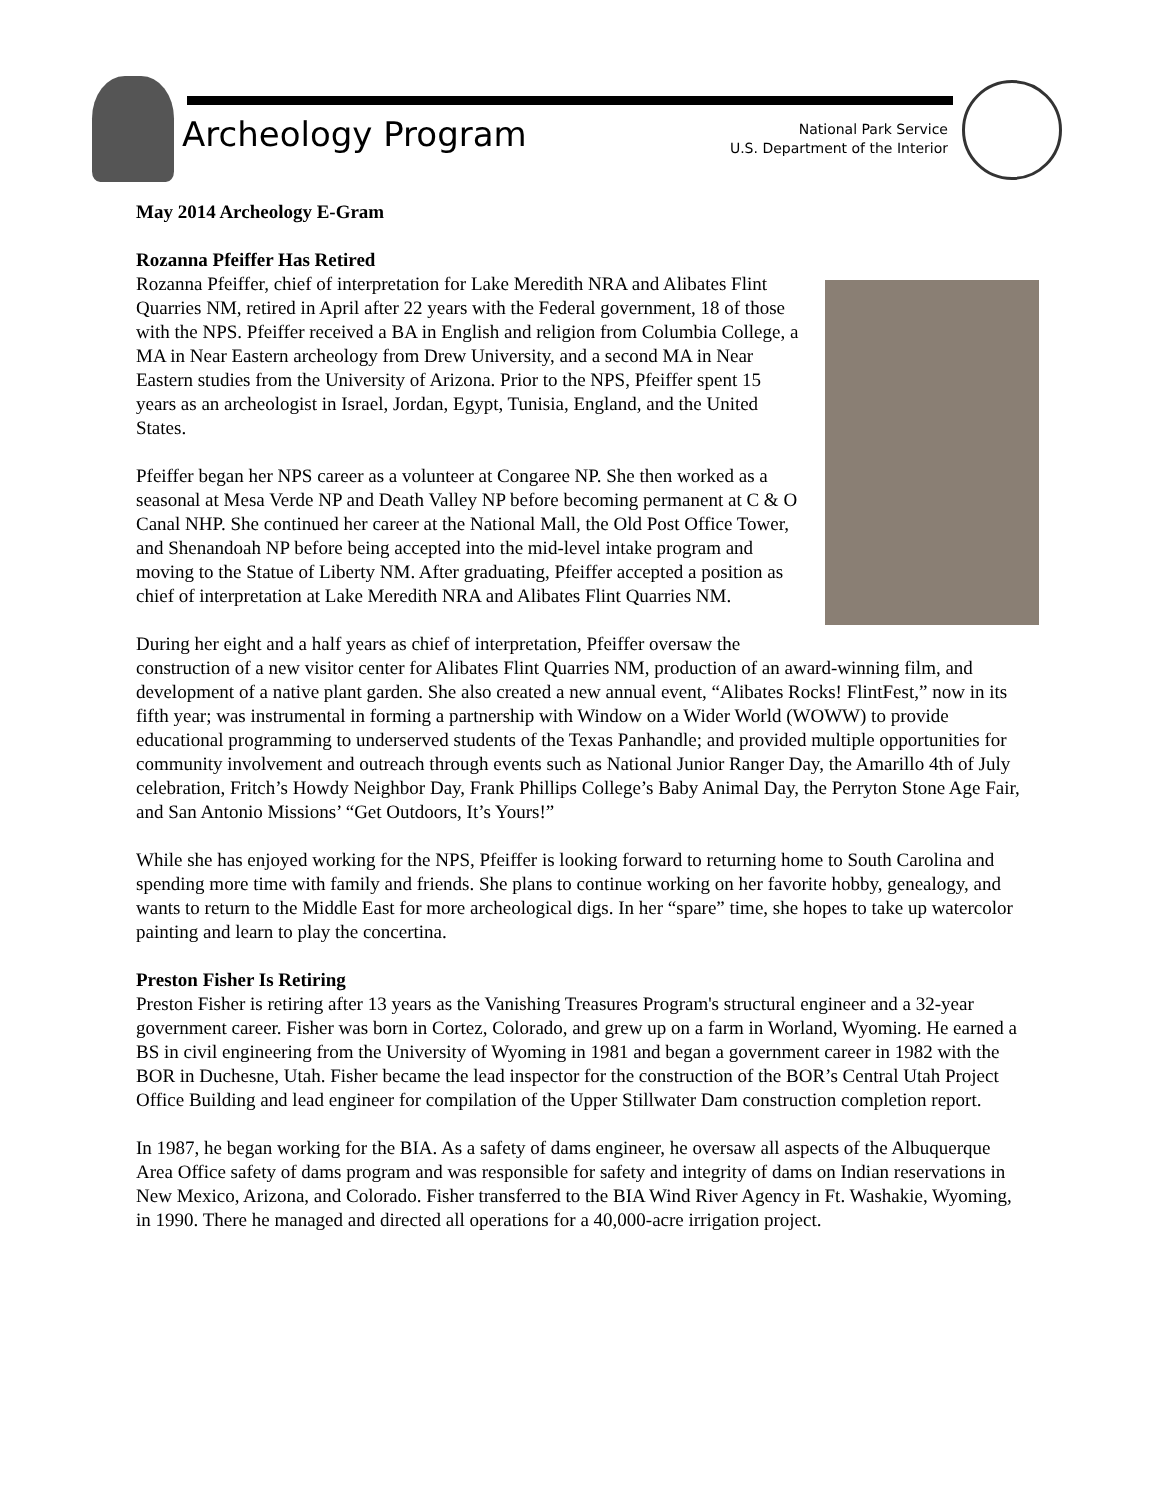Archeology Program
National Park Service
U.S. Department of the Interior
May 2014 Archeology E-Gram
Rozanna Pfeiffer Has Retired
Rozanna Pfeiffer, chief of interpretation for Lake Meredith NRA and Alibates Flint Quarries NM, retired in April after 22 years with the Federal government, 18 of those with the NPS. Pfeiffer received a BA in English and religion from Columbia College, a MA in Near Eastern archeology from Drew University, and a second MA in Near Eastern studies from the University of Arizona. Prior to the NPS, Pfeiffer spent 15 years as an archeologist in Israel, Jordan, Egypt, Tunisia, England, and the United States.
Pfeiffer began her NPS career as a volunteer at Congaree NP. She then worked as a seasonal at Mesa Verde NP and Death Valley NP before becoming permanent at C & O Canal NHP. She continued her career at the National Mall, the Old Post Office Tower, and Shenandoah NP before being accepted into the mid-level intake program and moving to the Statue of Liberty NM. After graduating, Pfeiffer accepted a position as chief of interpretation at Lake Meredith NRA and Alibates Flint Quarries NM.
During her eight and a half years as chief of interpretation, Pfeiffer oversaw the construction of a new visitor center for Alibates Flint Quarries NM, production of an award-winning film, and development of a native plant garden. She also created a new annual event, “Alibates Rocks! FlintFest,” now in its fifth year; was instrumental in forming a partnership with Window on a Wider World (WOWW) to provide educational programming to underserved students of the Texas Panhandle; and provided multiple opportunities for community involvement and outreach through events such as National Junior Ranger Day, the Amarillo 4th of July celebration, Fritch’s Howdy Neighbor Day, Frank Phillips College’s Baby Animal Day, the Perryton Stone Age Fair, and San Antonio Missions’ “Get Outdoors, It’s Yours!”
While she has enjoyed working for the NPS, Pfeiffer is looking forward to returning home to South Carolina and spending more time with family and friends. She plans to continue working on her favorite hobby, genealogy, and wants to return to the Middle East for more archeological digs. In her “spare” time, she hopes to take up watercolor painting and learn to play the concertina.
Preston Fisher Is Retiring
Preston Fisher is retiring after 13 years as the Vanishing Treasures Program's structural engineer and a 32-year government career. Fisher was born in Cortez, Colorado, and grew up on a farm in Worland, Wyoming. He earned a BS in civil engineering from the University of Wyoming in 1981 and began a government career in 1982 with the BOR in Duchesne, Utah. Fisher became the lead inspector for the construction of the BOR’s Central Utah Project Office Building and lead engineer for compilation of the Upper Stillwater Dam construction completion report.
In 1987, he began working for the BIA. As a safety of dams engineer, he oversaw all aspects of the Albuquerque Area Office safety of dams program and was responsible for safety and integrity of dams on Indian reservations in New Mexico, Arizona, and Colorado. Fisher transferred to the BIA Wind River Agency in Ft. Washakie, Wyoming, in 1990. There he managed and directed all operations for a 40,000-acre irrigation project.